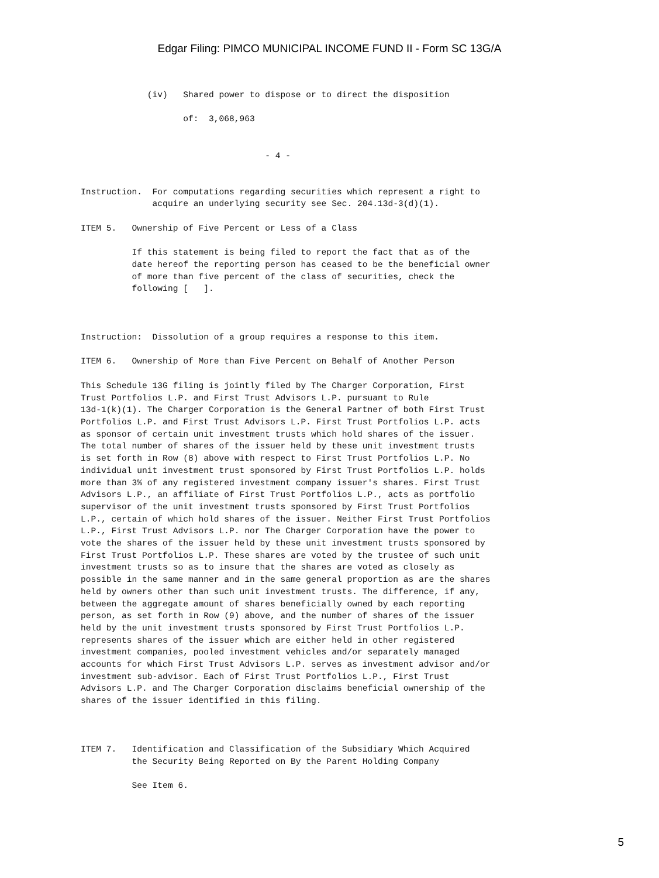Edgar Filing: PIMCO MUNICIPAL INCOME FUND II - Form SC 13G/A
             (iv)   Shared power to dispose or to direct the disposition

                    of:  3,068,963


                                    - 4 -


Instruction.  For computations regarding securities which represent a right to
              acquire an underlying security see Sec. 204.13d-3(d)(1).

ITEM 5.   Ownership of Five Percent or Less of a Class

          If this statement is being filed to report the fact that as of the
          date hereof the reporting person has ceased to be the beneficial owner
          of more than five percent of the class of securities, check the
          following [   ].



Instruction:  Dissolution of a group requires a response to this item.

ITEM 6.   Ownership of More than Five Percent on Behalf of Another Person

This Schedule 13G filing is jointly filed by The Charger Corporation, First
Trust Portfolios L.P. and First Trust Advisors L.P. pursuant to Rule
13d-1(k)(1). The Charger Corporation is the General Partner of both First Trust
Portfolios L.P. and First Trust Advisors L.P. First Trust Portfolios L.P. acts
as sponsor of certain unit investment trusts which hold shares of the issuer.
The total number of shares of the issuer held by these unit investment trusts
is set forth in Row (8) above with respect to First Trust Portfolios L.P. No
individual unit investment trust sponsored by First Trust Portfolios L.P. holds
more than 3% of any registered investment company issuer's shares. First Trust
Advisors L.P., an affiliate of First Trust Portfolios L.P., acts as portfolio
supervisor of the unit investment trusts sponsored by First Trust Portfolios
L.P., certain of which hold shares of the issuer. Neither First Trust Portfolios
L.P., First Trust Advisors L.P. nor The Charger Corporation have the power to
vote the shares of the issuer held by these unit investment trusts sponsored by
First Trust Portfolios L.P. These shares are voted by the trustee of such unit
investment trusts so as to insure that the shares are voted as closely as
possible in the same manner and in the same general proportion as are the shares
held by owners other than such unit investment trusts. The difference, if any,
between the aggregate amount of shares beneficially owned by each reporting
person, as set forth in Row (9) above, and the number of shares of the issuer
held by the unit investment trusts sponsored by First Trust Portfolios L.P.
represents shares of the issuer which are either held in other registered
investment companies, pooled investment vehicles and/or separately managed
accounts for which First Trust Advisors L.P. serves as investment advisor and/or
investment sub-advisor. Each of First Trust Portfolios L.P., First Trust
Advisors L.P. and The Charger Corporation disclaims beneficial ownership of the
shares of the issuer identified in this filing.



ITEM 7.   Identification and Classification of the Subsidiary Which Acquired
          the Security Being Reported on By the Parent Holding Company

          See Item 6.
5